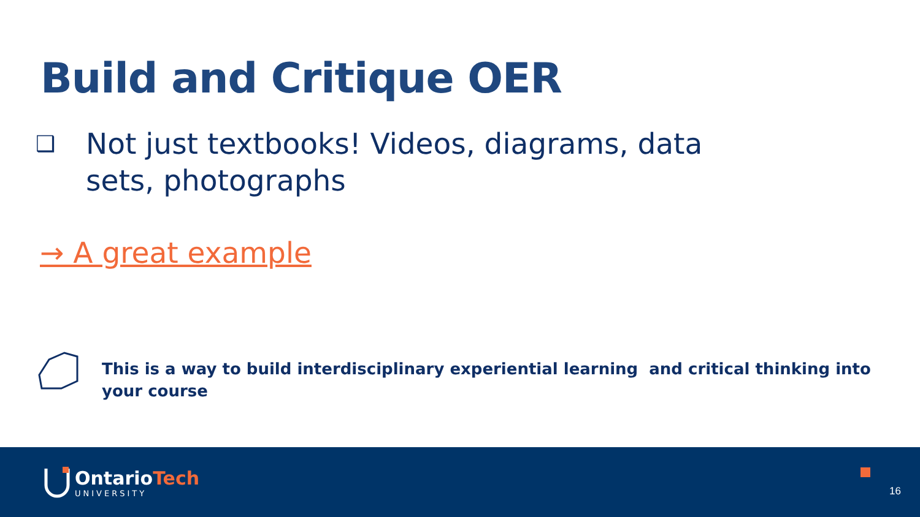Build and Critique OER
❑ Not just textbooks! Videos, diagrams, data sets, photographs
→ A great example
This is a way to build interdisciplinary experiential learning and critical thinking into your course
OntarioTech
UNIVERSITY
16